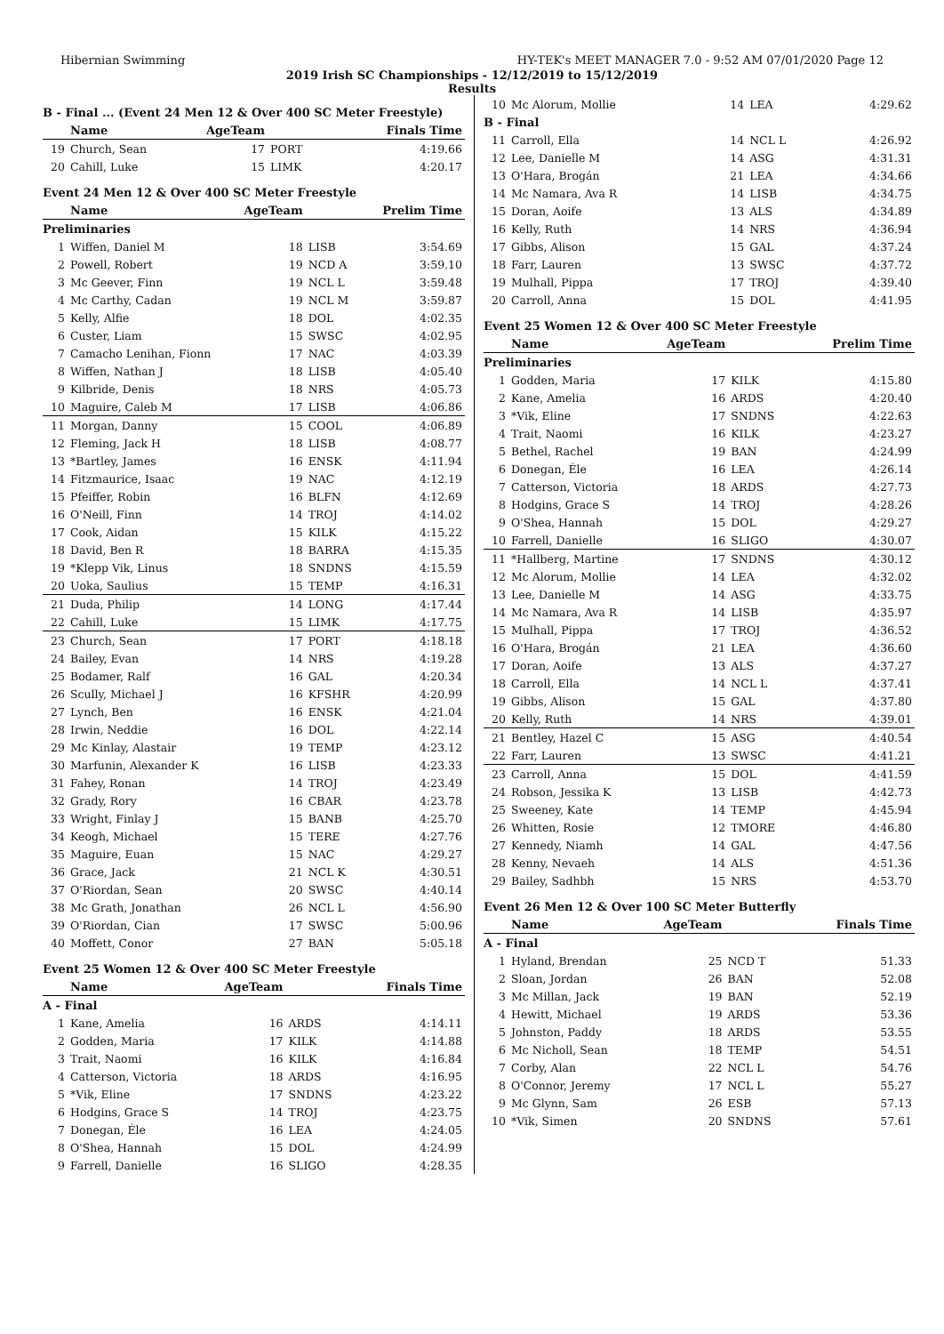Hibernian Swimming HY-TEK's MEET MANAGER 7.0 - 9:52 AM 07/01/2020 Page 12
2019 Irish SC Championships - 12/12/2019 to 15/12/2019
Results
B - Final ... (Event 24 Men 12 & Over 400 SC Meter Freestyle)
| | Name | AgeTeam | | Finals Time |
| --- | --- | --- | --- | --- |
| 19 | Church, Sean | 17 | PORT | 4:19.66 |
| 20 | Cahill, Luke | 15 | LIMK | 4:20.17 |
Event 24 Men 12 & Over 400 SC Meter Freestyle
| | Name | AgeTeam | | Prelim Time |
| --- | --- | --- | --- | --- |
| Preliminaries | | | | |
| 1 | Wiffen, Daniel M | 18 | LISB | 3:54.69 |
| 2 | Powell, Robert | 19 | NCD A | 3:59.10 |
| 3 | Mc Geever, Finn | 19 | NCL L | 3:59.48 |
| 4 | Mc Carthy, Cadan | 19 | NCL M | 3:59.87 |
| 5 | Kelly, Alfie | 18 | DOL | 4:02.35 |
| 6 | Custer, Liam | 15 | SWSC | 4:02.95 |
| 7 | Camacho Lenihan, Fionn | 17 | NAC | 4:03.39 |
| 8 | Wiffen, Nathan J | 18 | LISB | 4:05.40 |
| 9 | Kilbride, Denis | 18 | NRS | 4:05.73 |
| 10 | Maguire, Caleb M | 17 | LISB | 4:06.86 |
| 11 | Morgan, Danny | 15 | COOL | 4:06.89 |
| 12 | Fleming, Jack H | 18 | LISB | 4:08.77 |
| 13 | *Bartley, James | 16 | ENSK | 4:11.94 |
| 14 | Fitzmaurice, Isaac | 19 | NAC | 4:12.19 |
| 15 | Pfeiffer, Robin | 16 | BLFN | 4:12.69 |
| 16 | O'Neill, Finn | 14 | TROJ | 4:14.02 |
| 17 | Cook, Aidan | 15 | KILK | 4:15.22 |
| 18 | David, Ben R | 18 | BARRA | 4:15.35 |
| 19 | *Klepp Vik, Linus | 18 | SNDNS | 4:15.59 |
| 20 | Uoka, Saulius | 15 | TEMP | 4:16.31 |
| 21 | Duda, Philip | 14 | LONG | 4:17.44 |
| 22 | Cahill, Luke | 15 | LIMK | 4:17.75 |
| 23 | Church, Sean | 17 | PORT | 4:18.18 |
| 24 | Bailey, Evan | 14 | NRS | 4:19.28 |
| 25 | Bodamer, Ralf | 16 | GAL | 4:20.34 |
| 26 | Scully, Michael J | 16 | KFSHR | 4:20.99 |
| 27 | Lynch, Ben | 16 | ENSK | 4:21.04 |
| 28 | Irwin, Neddie | 16 | DOL | 4:22.14 |
| 29 | Mc Kinlay, Alastair | 19 | TEMP | 4:23.12 |
| 30 | Marfunin, Alexander K | 16 | LISB | 4:23.33 |
| 31 | Fahey, Ronan | 14 | TROJ | 4:23.49 |
| 32 | Grady, Rory | 16 | CBAR | 4:23.78 |
| 33 | Wright, Finlay J | 15 | BANB | 4:25.70 |
| 34 | Keogh, Michael | 15 | TERE | 4:27.76 |
| 35 | Maguire, Euan | 15 | NAC | 4:29.27 |
| 36 | Grace, Jack | 21 | NCL K | 4:30.51 |
| 37 | O'Riordan, Sean | 20 | SWSC | 4:40.14 |
| 38 | Mc Grath, Jonathan | 26 | NCL L | 4:56.90 |
| 39 | O'Riordan, Cian | 17 | SWSC | 5:00.96 |
| 40 | Moffett, Conor | 27 | BAN | 5:05.18 |
Event 25 Women 12 & Over 400 SC Meter Freestyle
| | Name | AgeTeam | | Finals Time |
| --- | --- | --- | --- | --- |
| A - Final | | | | |
| 1 | Kane, Amelia | 16 | ARDS | 4:14.11 |
| 2 | Godden, Maria | 17 | KILK | 4:14.88 |
| 3 | Trait, Naomi | 16 | KILK | 4:16.84 |
| 4 | Catterson, Victoria | 18 | ARDS | 4:16.95 |
| 5 | *Vik, Eline | 17 | SNDNS | 4:23.22 |
| 6 | Hodgins, Grace S | 14 | TROJ | 4:23.75 |
| 7 | Donegan, Éle | 16 | LEA | 4:24.05 |
| 8 | O'Shea, Hannah | 15 | DOL | 4:24.99 |
| 9 | Farrell, Danielle | 16 | SLIGO | 4:28.35 |
| 10 | Mc Alorum, Mollie | 14 | LEA | 4:29.62 |
| B - Final | | | | |
| 11 | Carroll, Ella | 14 | NCL L | 4:26.92 |
| 12 | Lee, Danielle M | 14 | ASG | 4:31.31 |
| 13 | O'Hara, Brogán | 21 | LEA | 4:34.66 |
| 14 | Mc Namara, Ava R | 14 | LISB | 4:34.75 |
| 15 | Doran, Aoife | 13 | ALS | 4:34.89 |
| 16 | Kelly, Ruth | 14 | NRS | 4:36.94 |
| 17 | Gibbs, Alison | 15 | GAL | 4:37.24 |
| 18 | Farr, Lauren | 13 | SWSC | 4:37.72 |
| 19 | Mulhall, Pippa | 17 | TROJ | 4:39.40 |
| 20 | Carroll, Anna | 15 | DOL | 4:41.95 |
Event 25 Women 12 & Over 400 SC Meter Freestyle
| | Name | AgeTeam | | Prelim Time |
| --- | --- | --- | --- | --- |
| Preliminaries | | | | |
| 1 | Godden, Maria | 17 | KILK | 4:15.80 |
| 2 | Kane, Amelia | 16 | ARDS | 4:20.40 |
| 3 | *Vik, Eline | 17 | SNDNS | 4:22.63 |
| 4 | Trait, Naomi | 16 | KILK | 4:23.27 |
| 5 | Bethel, Rachel | 19 | BAN | 4:24.99 |
| 6 | Donegan, Éle | 16 | LEA | 4:26.14 |
| 7 | Catterson, Victoria | 18 | ARDS | 4:27.73 |
| 8 | Hodgins, Grace S | 14 | TROJ | 4:28.26 |
| 9 | O'Shea, Hannah | 15 | DOL | 4:29.27 |
| 10 | Farrell, Danielle | 16 | SLIGO | 4:30.07 |
| 11 | *Hallberg, Martine | 17 | SNDNS | 4:30.12 |
| 12 | Mc Alorum, Mollie | 14 | LEA | 4:32.02 |
| 13 | Lee, Danielle M | 14 | ASG | 4:33.75 |
| 14 | Mc Namara, Ava R | 14 | LISB | 4:35.97 |
| 15 | Mulhall, Pippa | 17 | TROJ | 4:36.52 |
| 16 | O'Hara, Brogán | 21 | LEA | 4:36.60 |
| 17 | Doran, Aoife | 13 | ALS | 4:37.27 |
| 18 | Carroll, Ella | 14 | NCL L | 4:37.41 |
| 19 | Gibbs, Alison | 15 | GAL | 4:37.80 |
| 20 | Kelly, Ruth | 14 | NRS | 4:39.01 |
| 21 | Bentley, Hazel C | 15 | ASG | 4:40.54 |
| 22 | Farr, Lauren | 13 | SWSC | 4:41.21 |
| 23 | Carroll, Anna | 15 | DOL | 4:41.59 |
| 24 | Robson, Jessika K | 13 | LISB | 4:42.73 |
| 25 | Sweeney, Kate | 14 | TEMP | 4:45.94 |
| 26 | Whitten, Rosie | 12 | TMORE | 4:46.80 |
| 27 | Kennedy, Niamh | 14 | GAL | 4:47.56 |
| 28 | Kenny, Nevaeh | 14 | ALS | 4:51.36 |
| 29 | Bailey, Sadhbh | 15 | NRS | 4:53.70 |
Event 26 Men 12 & Over 100 SC Meter Butterfly
| | Name | AgeTeam | | Finals Time |
| --- | --- | --- | --- | --- |
| A - Final | | | | |
| 1 | Hyland, Brendan | 25 | NCD T | 51.33 |
| 2 | Sloan, Jordan | 26 | BAN | 52.08 |
| 3 | Mc Millan, Jack | 19 | BAN | 52.19 |
| 4 | Hewitt, Michael | 19 | ARDS | 53.36 |
| 5 | Johnston, Paddy | 18 | ARDS | 53.55 |
| 6 | Mc Nicholl, Sean | 18 | TEMP | 54.51 |
| 7 | Corby, Alan | 22 | NCL L | 54.76 |
| 8 | O'Connor, Jeremy | 17 | NCL L | 55.27 |
| 9 | Mc Glynn, Sam | 26 | ESB | 57.13 |
| 10 | *Vik, Simen | 20 | SNDNS | 57.61 |